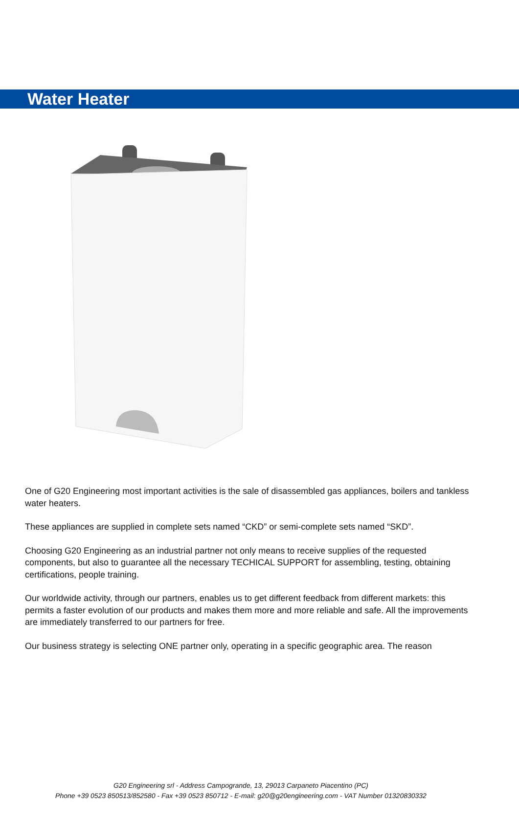Water Heater
One of G20 Engineering most important activities is the sale of disassembled gas appliances, boilers and tankless water heaters.
These appliances are supplied in complete sets named “CKD” or semi-complete sets named “SKD”.
Choosing G20 Engineering as an industrial partner not only means to receive supplies of the requested components, but also to guarantee all the necessary TECHICAL SUPPORT for assembling, testing, obtaining certifications, people training.
Our worldwide activity, through our partners, enables us to get different feedback from different markets: this permits a faster evolution of our products and makes them more and more reliable and safe. All the improvements are immediately transferred to our partners for free.
Our business strategy is selecting ONE partner only, operating in a specific geographic area. The reason
G20 Engineering srl - Address Campogrande, 13, 29013 Carpaneto Piacentino (PC)
Phone +39 0523 850513/852580 - Fax +39 0523 850712 - E-mail: g20@g20engineering.com - VAT Number 01320830332